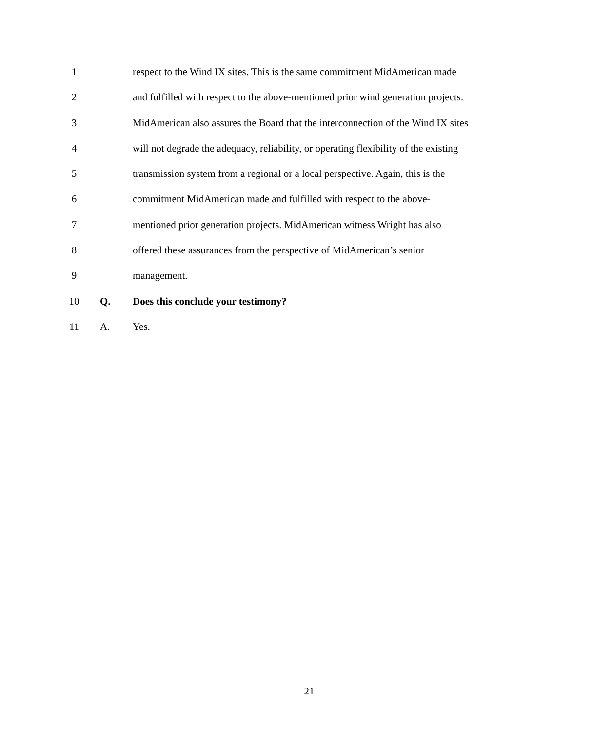1 respect to the Wind IX sites. This is the same commitment MidAmerican made
2 and fulfilled with respect to the above-mentioned prior wind generation projects.
3 MidAmerican also assures the Board that the interconnection of the Wind IX sites
4 will not degrade the adequacy, reliability, or operating flexibility of the existing
5 transmission system from a regional or a local perspective. Again, this is the
6 commitment MidAmerican made and fulfilled with respect to the above-
7 mentioned prior generation projects. MidAmerican witness Wright has also
8 offered these assurances from the perspective of MidAmerican’s senior
9 management.
10 Q. Does this conclude your testimony?
11 A. Yes.
21